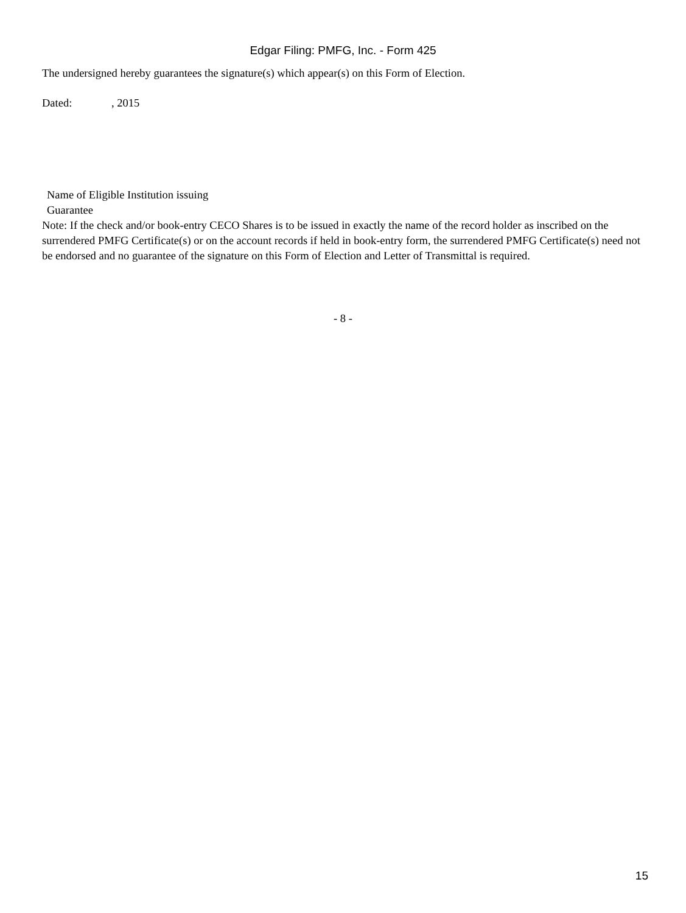Edgar Filing: PMFG, Inc. - Form 425
The undersigned hereby guarantees the signature(s) which appear(s) on this Form of Election.
Dated: , 2015
Name of Eligible Institution issuing
Guarantee
Note: If the check and/or book-entry CECO Shares is to be issued in exactly the name of the record holder as inscribed on the surrendered PMFG Certificate(s) or on the account records if held in book-entry form, the surrendered PMFG Certificate(s) need not be endorsed and no guarantee of the signature on this Form of Election and Letter of Transmittal is required.
- 8 -
15